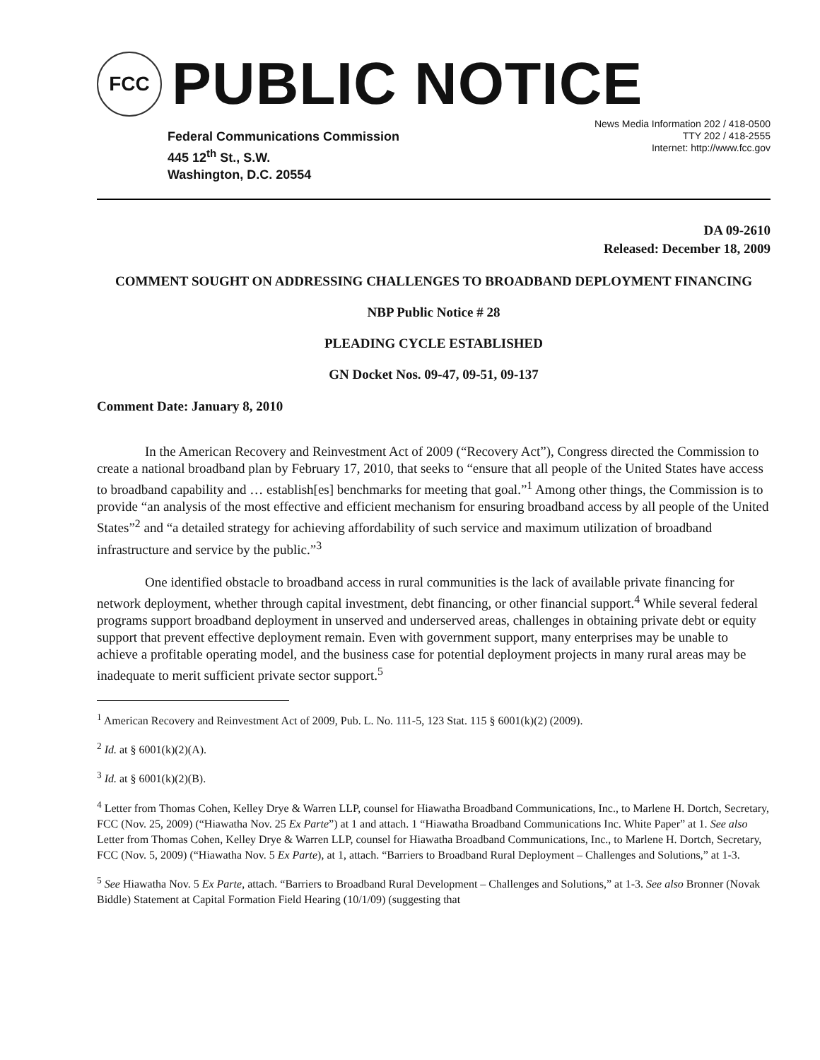FCC
PUBLIC NOTICE
Federal Communications Commission
445 12<sup>th</sup> St., S.W.
Washington, D.C. 20554
News Media Information 202 / 418-0500
TTY 202 / 418-2555
Internet: http://www.fcc.gov
DA 09-2610
Released: December 18, 2009
COMMENT SOUGHT ON ADDRESSING CHALLENGES TO BROADBAND DEPLOYMENT FINANCING
NBP Public Notice # 28
PLEADING CYCLE ESTABLISHED
GN Docket Nos. 09-47, 09-51, 09-137
Comment Date: January 8, 2010
In the American Recovery and Reinvestment Act of 2009 (“Recovery Act”), Congress directed the Commission to create a national broadband plan by February 17, 2010, that seeks to “ensure that all people of the United States have access to broadband capability and … establish[es] benchmarks for meeting that goal.”<sup>1</sup> Among other things, the Commission is to provide “an analysis of the most effective and efficient mechanism for ensuring broadband access by all people of the United States”<sup>2</sup> and “a detailed strategy for achieving affordability of such service and maximum utilization of broadband infrastructure and service by the public.”<sup>3</sup>
One identified obstacle to broadband access in rural communities is the lack of available private financing for network deployment, whether through capital investment, debt financing, or other financial support.<sup>4</sup> While several federal programs support broadband deployment in unserved and underserved areas, challenges in obtaining private debt or equity support that prevent effective deployment remain. Even with government support, many enterprises may be unable to achieve a profitable operating model, and the business case for potential deployment projects in many rural areas may be inadequate to merit sufficient private sector support.<sup>5</sup>
<sup>1</sup> American Recovery and Reinvestment Act of 2009, Pub. L. No. 111-5, 123 Stat. 115 § 6001(k)(2) (2009).
<sup>2</sup> Id. at § 6001(k)(2)(A).
<sup>3</sup> Id. at § 6001(k)(2)(B).
<sup>4</sup> Letter from Thomas Cohen, Kelley Drye & Warren LLP, counsel for Hiawatha Broadband Communications, Inc., to Marlene H. Dortch, Secretary, FCC (Nov. 25, 2009) (“Hiawatha Nov. 25 Ex Parte”) at 1 and attach. 1 “Hiawatha Broadband Communications Inc. White Paper” at 1. See also Letter from Thomas Cohen, Kelley Drye & Warren LLP, counsel for Hiawatha Broadband Communications, Inc., to Marlene H. Dortch, Secretary, FCC (Nov. 5, 2009) (“Hiawatha Nov. 5 Ex Parte), at 1, attach. “Barriers to Broadband Rural Deployment – Challenges and Solutions,” at 1-3.
<sup>5</sup> See Hiawatha Nov. 5 Ex Parte, attach. “Barriers to Broadband Rural Development – Challenges and Solutions,” at 1-3. See also Bronner (Novak Biddle) Statement at Capital Formation Field Hearing (10/1/09) (suggesting that